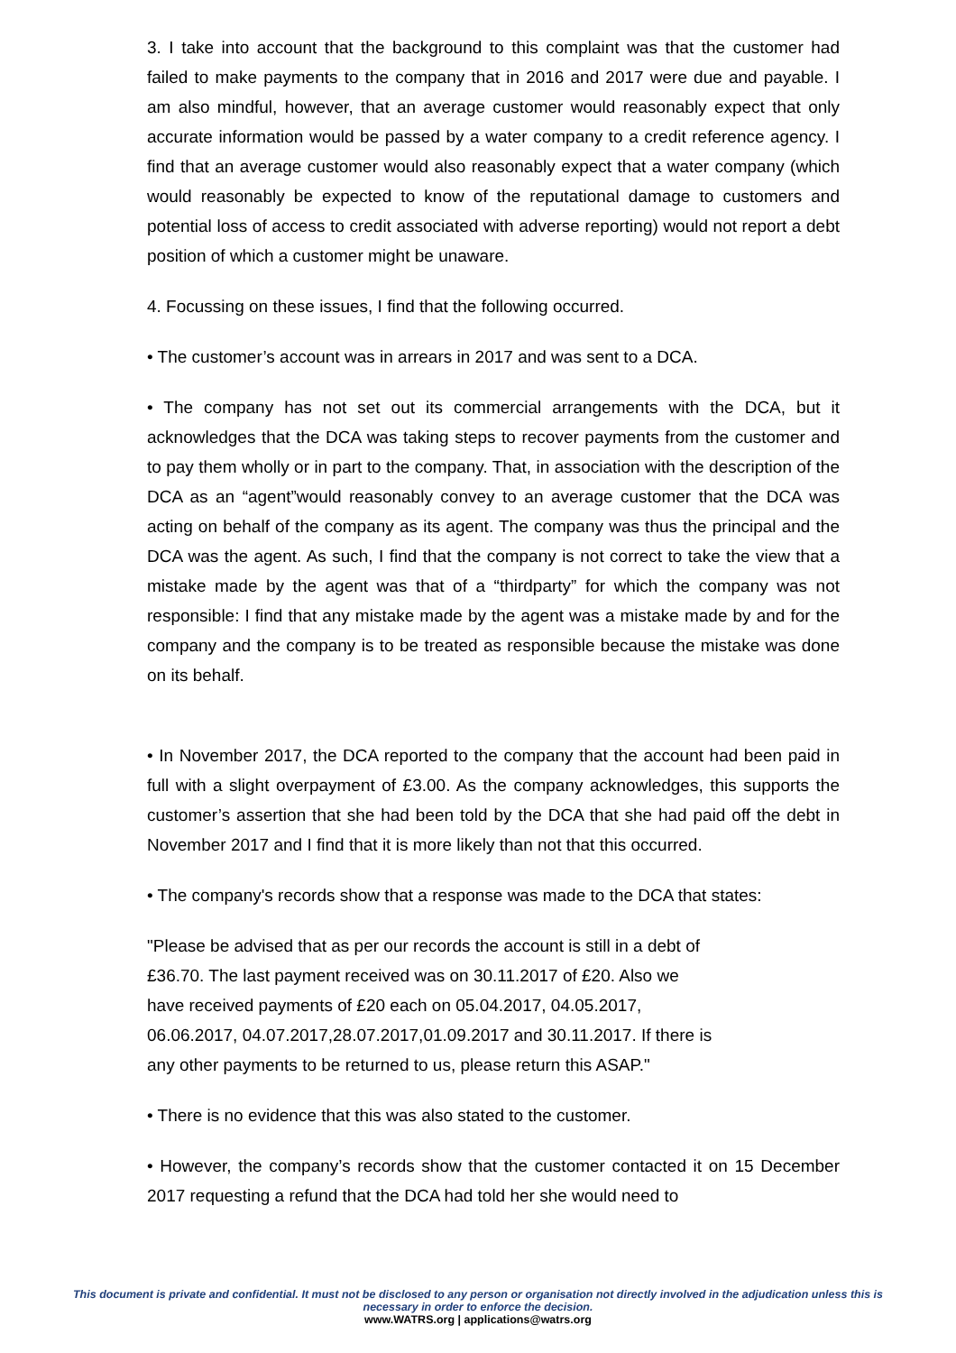3. I take into account that the background to this complaint was that the customer had failed to make payments to the company that in 2016 and 2017 were due and payable. I am also mindful, however, that an average customer would reasonably expect that only accurate information would be passed by a water company to a credit reference agency. I find that an average customer would also reasonably expect that a water company (which would reasonably be expected to know of the reputational damage to customers and potential loss of access to credit associated with adverse reporting) would not report a debt position of which a customer might be unaware.
4. Focussing on these issues, I find that the following occurred.
• The customer’s account was in arrears in 2017 and was sent to a DCA.
• The company has not set out its commercial arrangements with the DCA, but it acknowledges that the DCA was taking steps to recover payments from the customer and to pay them wholly or in part to the company. That, in association with the description of the DCA as an “agent”would reasonably convey to an average customer that the DCA was acting on behalf of the company as its agent. The company was thus the principal and the DCA was the agent. As such, I find that the company is not correct to take the view that a mistake made by the agent was that of a “thirdparty” for which the company was not responsible: I find that any mistake made by the agent was a mistake made by and for the company and the company is to be treated as responsible because the mistake was done on its behalf.
• In November 2017, the DCA reported to the company that the account had been paid in full with a slight overpayment of £3.00. As the company acknowledges, this supports the customer’s assertion that she had been told by the DCA that she had paid off the debt in November 2017 and I find that it is more likely than not that this occurred.
• The company's records show that a response was made to the DCA that states:
"Please be advised that as per our records the account is still in a debt of
£36.70. The last payment received was on 30.11.2017 of £20. Also we
have received payments of £20 each on 05.04.2017, 04.05.2017,
06.06.2017, 04.07.2017,28.07.2017,01.09.2017 and 30.11.2017. If there is
any other payments to be returned to us, please return this ASAP."
• There is no evidence that this was also stated to the customer.
• However, the company’s records show that the customer contacted it on 15 December 2017 requesting a refund that the DCA had told her she would need to
This document is private and confidential. It must not be disclosed to any person or organisation not directly involved in the adjudication unless this is necessary in order to enforce the decision.
www.WATRS.org | applications@watrs.org